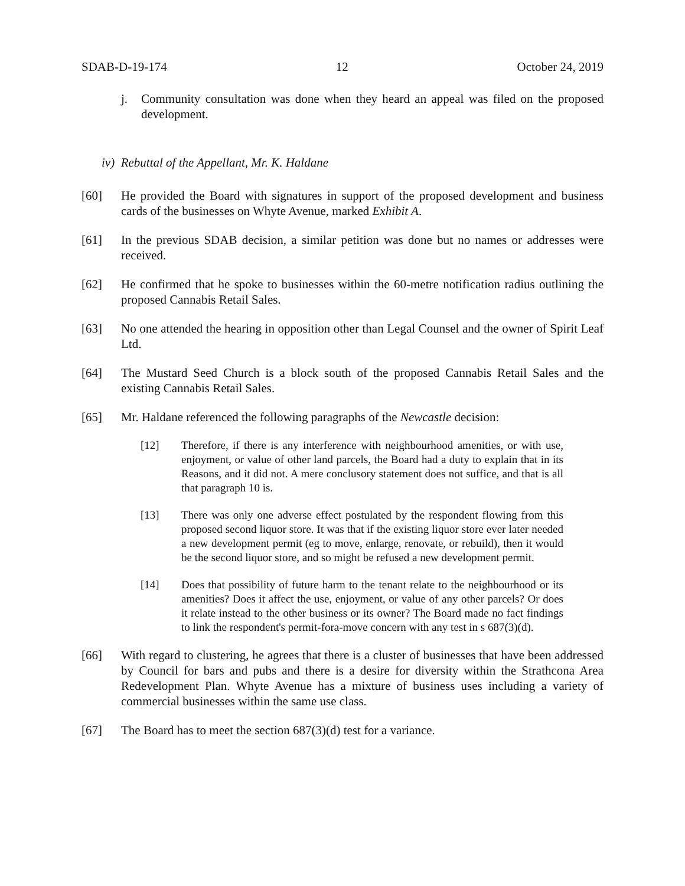SDAB-D-19-174 12 October 24, 2019
j. Community consultation was done when they heard an appeal was filed on the proposed development.
iv) Rebuttal of the Appellant, Mr. K. Haldane
[60] He provided the Board with signatures in support of the proposed development and business cards of the businesses on Whyte Avenue, marked Exhibit A.
[61] In the previous SDAB decision, a similar petition was done but no names or addresses were received.
[62] He confirmed that he spoke to businesses within the 60-metre notification radius outlining the proposed Cannabis Retail Sales.
[63] No one attended the hearing in opposition other than Legal Counsel and the owner of Spirit Leaf Ltd.
[64] The Mustard Seed Church is a block south of the proposed Cannabis Retail Sales and the existing Cannabis Retail Sales.
[65] Mr. Haldane referenced the following paragraphs of the Newcastle decision:
[12] Therefore, if there is any interference with neighbourhood amenities, or with use, enjoyment, or value of other land parcels, the Board had a duty to explain that in its Reasons, and it did not. A mere conclusory statement does not suffice, and that is all that paragraph 10 is.
[13] There was only one adverse effect postulated by the respondent flowing from this proposed second liquor store. It was that if the existing liquor store ever later needed a new development permit (eg to move, enlarge, renovate, or rebuild), then it would be the second liquor store, and so might be refused a new development permit.
[14] Does that possibility of future harm to the tenant relate to the neighbourhood or its amenities? Does it affect the use, enjoyment, or value of any other parcels? Or does it relate instead to the other business or its owner? The Board made no fact findings to link the respondent's permit-fora-move concern with any test in s 687(3)(d).
[66] With regard to clustering, he agrees that there is a cluster of businesses that have been addressed by Council for bars and pubs and there is a desire for diversity within the Strathcona Area Redevelopment Plan. Whyte Avenue has a mixture of business uses including a variety of commercial businesses within the same use class.
[67] The Board has to meet the section 687(3)(d) test for a variance.